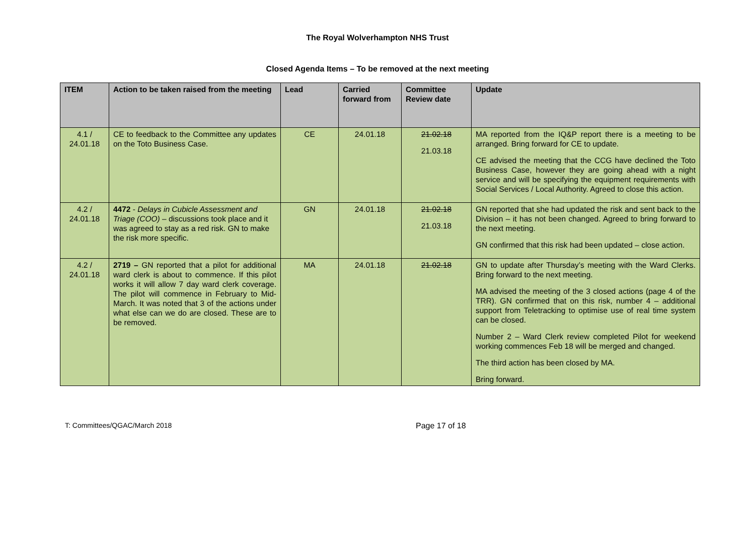The Royal Wolverhampton NHS Trust
Closed Agenda Items – To be removed at the next meeting
| ITEM | Action to be taken raised from the meeting | Lead | Carried forward from | Committee Review date | Update |
| --- | --- | --- | --- | --- | --- |
| 4.1 / 24.01.18 | CE to feedback to the Committee any updates on the Toto Business Case. | CE | 24.01.18 | 21.02.18 21.03.18 | MA reported from the IQ&P report there is a meeting to be arranged. Bring forward for CE to update. CE advised the meeting that the CCG have declined the Toto Business Case, however they are going ahead with a night service and will be specifying the equipment requirements with Social Services / Local Authority. Agreed to close this action. |
| 4.2 / 24.01.18 | 4472 - Delays in Cubicle Assessment and Triage (COO) – discussions took place and it was agreed to stay as a red risk. GN to make the risk more specific. | GN | 24.01.18 | 21.02.18 21.03.18 | GN reported that she had updated the risk and sent back to the Division – it has not been changed. Agreed to bring forward to the next meeting. GN confirmed that this risk had been updated – close action. |
| 4.2 / 24.01.18 | 2719 – GN reported that a pilot for additional ward clerk is about to commence. If this pilot works it will allow 7 day ward clerk coverage. The pilot will commence in February to Mid-March. It was noted that 3 of the actions under what else can we do are closed. These are to be removed. | MA | 24.01.18 | 21.02.18 | GN to update after Thursday’s meeting with the Ward Clerks. Bring forward to the next meeting. MA advised the meeting of the 3 closed actions (page 4 of the TRR). GN confirmed that on this risk, number 4 – additional support from Teletracking to optimise use of real time system can be closed. Number 2 – Ward Clerk review completed Pilot for weekend working commences Feb 18 will be merged and changed. The third action has been closed by MA. Bring forward. |
T: Committees/QGAC/March 2018 Page 17 of 18